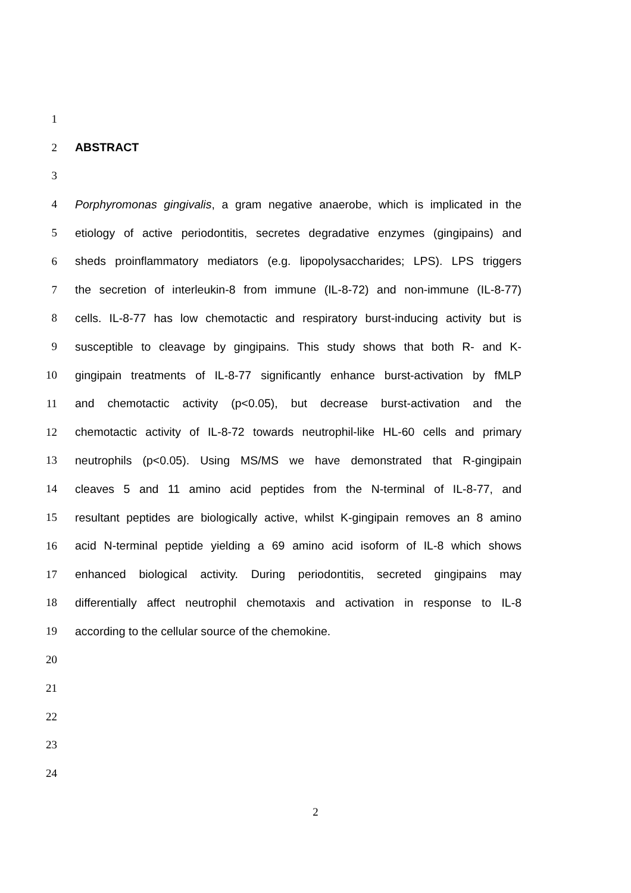1
2 ABSTRACT
3
4 Porphyromonas gingivalis, a gram negative anaerobe, which is implicated in the
5 etiology of active periodontitis, secretes degradative enzymes (gingipains) and
6 sheds proinflammatory mediators (e.g. lipopolysaccharides; LPS). LPS triggers
7 the secretion of interleukin-8 from immune (IL-8-72) and non-immune (IL-8-77)
8 cells. IL-8-77 has low chemotactic and respiratory burst-inducing activity but is
9 susceptible to cleavage by gingipains. This study shows that both R- and K-
10 gingipain treatments of IL-8-77 significantly enhance burst-activation by fMLP
11 and chemotactic activity (p<0.05), but decrease burst-activation and the
12 chemotactic activity of IL-8-72 towards neutrophil-like HL-60 cells and primary
13 neutrophils (p<0.05). Using MS/MS we have demonstrated that R-gingipain
14 cleaves 5 and 11 amino acid peptides from the N-terminal of IL-8-77, and
15 resultant peptides are biologically active, whilst K-gingipain removes an 8 amino
16 acid N-terminal peptide yielding a 69 amino acid isoform of IL-8 which shows
17 enhanced biological activity. During periodontitis, secreted gingipains may
18 differentially affect neutrophil chemotaxis and activation in response to IL-8
19 according to the cellular source of the chemokine.
20
21
22
23
24
2